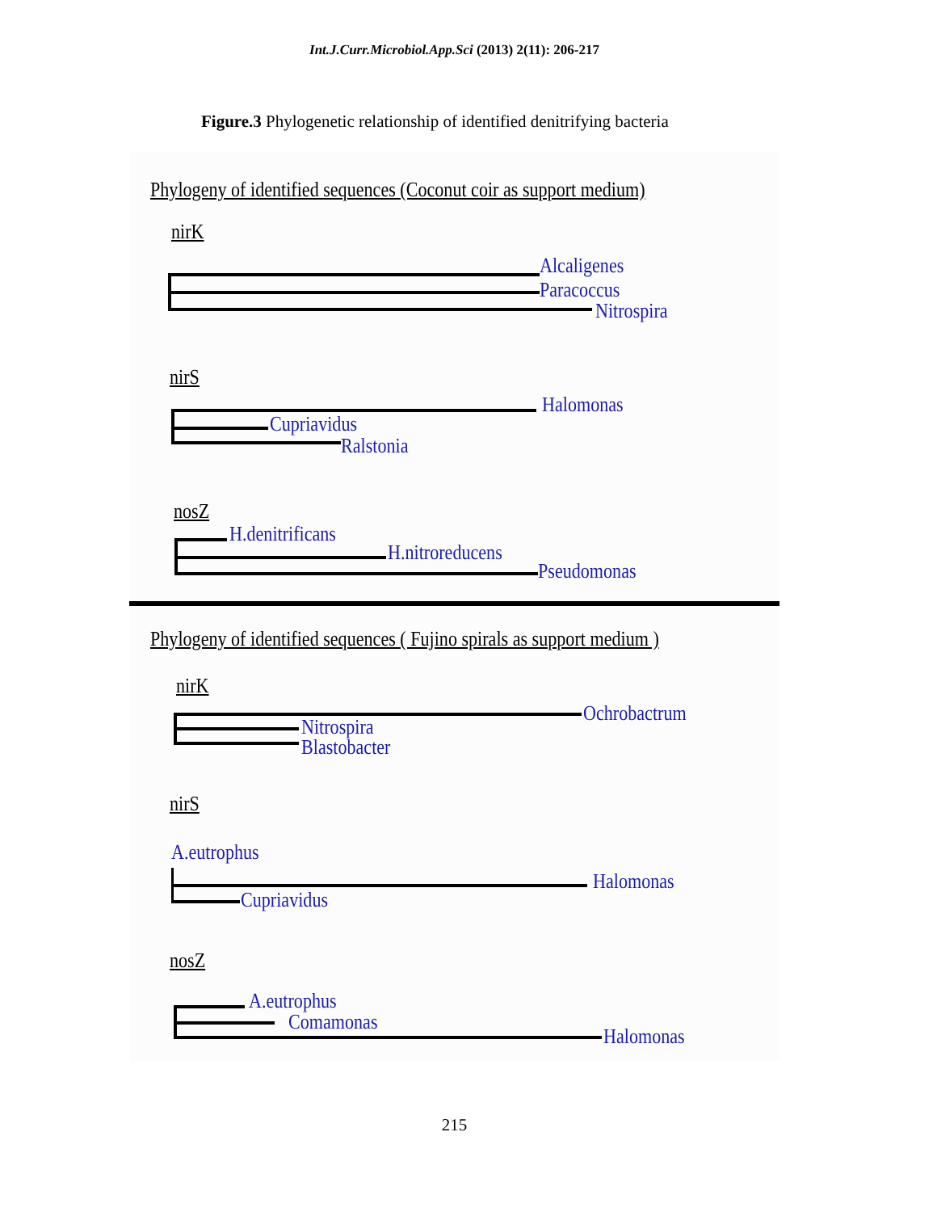Int.J.Curr.Microbiol.App.Sci (2013) 2(11): 206-217
Figure.3 Phylogenetic relationship of identified denitrifying bacteria
Phylogeny of identified sequences (Coconut coir as support medium)
nirK
Alcaligenes
Paracoccus
Nitrospira
nirS
Halomonas
Cupriavidus
Ralstonia
nosZ
H.denitrificans
H.nitroreducens
Pseudomonas
Phylogeny of identified sequences ( Fujino spirals as support medium )
nirK
Ochrobactrum
Nitrospira
Blastobacter
nirS
A.eutrophus
Halomonas
Cupriavidus
nosZ
A.eutrophus
Comamonas
Halomonas
215